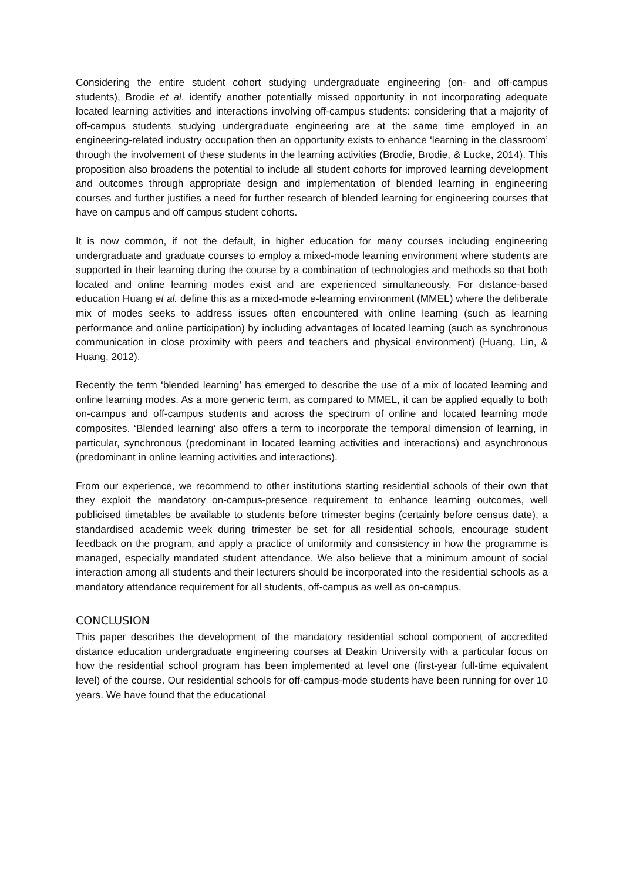Considering the entire student cohort studying undergraduate engineering (on- and off-campus students), Brodie et al. identify another potentially missed opportunity in not incorporating adequate located learning activities and interactions involving off-campus students: considering that a majority of off-campus students studying undergraduate engineering are at the same time employed in an engineering-related industry occupation then an opportunity exists to enhance ‘learning in the classroom’ through the involvement of these students in the learning activities (Brodie, Brodie, & Lucke, 2014). This proposition also broadens the potential to include all student cohorts for improved learning development and outcomes through appropriate design and implementation of blended learning in engineering courses and further justifies a need for further research of blended learning for engineering courses that have on campus and off campus student cohorts.
It is now common, if not the default, in higher education for many courses including engineering undergraduate and graduate courses to employ a mixed-mode learning environment where students are supported in their learning during the course by a combination of technologies and methods so that both located and online learning modes exist and are experienced simultaneously. For distance-based education Huang et al. define this as a mixed-mode e-learning environment (MMEL) where the deliberate mix of modes seeks to address issues often encountered with online learning (such as learning performance and online participation) by including advantages of located learning (such as synchronous communication in close proximity with peers and teachers and physical environment) (Huang, Lin, & Huang, 2012).
Recently the term ‘blended learning’ has emerged to describe the use of a mix of located learning and online learning modes. As a more generic term, as compared to MMEL, it can be applied equally to both on-campus and off-campus students and across the spectrum of online and located learning mode composites. ‘Blended learning’ also offers a term to incorporate the temporal dimension of learning, in particular, synchronous (predominant in located learning activities and interactions) and asynchronous (predominant in online learning activities and interactions).
From our experience, we recommend to other institutions starting residential schools of their own that they exploit the mandatory on-campus-presence requirement to enhance learning outcomes, well publicised timetables be available to students before trimester begins (certainly before census date), a standardised academic week during trimester be set for all residential schools, encourage student feedback on the program, and apply a practice of uniformity and consistency in how the programme is managed, especially mandated student attendance. We also believe that a minimum amount of social interaction among all students and their lecturers should be incorporated into the residential schools as a mandatory attendance requirement for all students, off-campus as well as on-campus.
CONCLUSION
This paper describes the development of the mandatory residential school component of accredited distance education undergraduate engineering courses at Deakin University with a particular focus on how the residential school program has been implemented at level one (first-year full-time equivalent level) of the course. Our residential schools for off-campus-mode students have been running for over 10 years. We have found that the educational